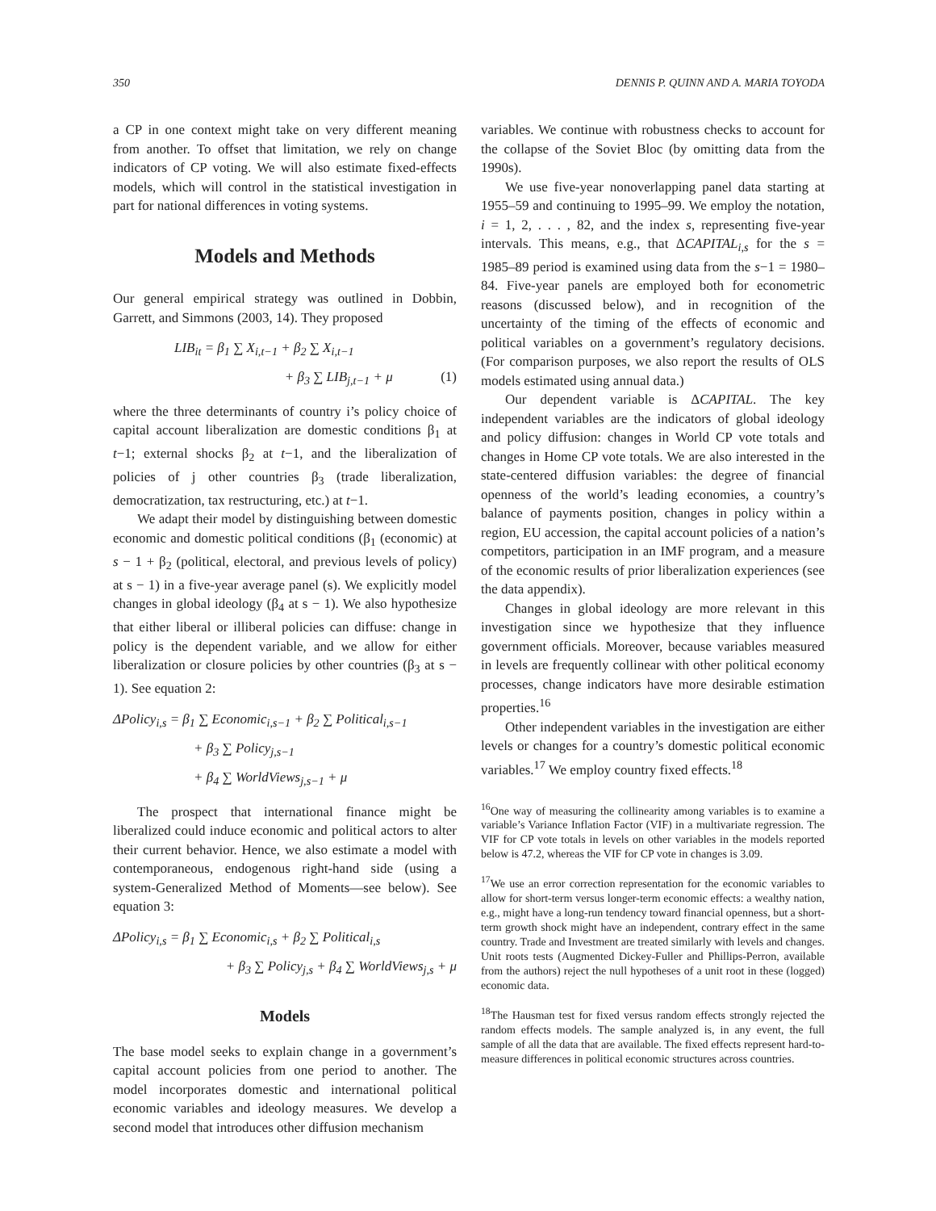350 DENNIS P. QUINN AND A. MARIA TOYODA
a CP in one context might take on very different meaning from another. To offset that limitation, we rely on change indicators of CP voting. We will also estimate fixed-effects models, which will control in the statistical investigation in part for national differences in voting systems.
Models and Methods
Our general empirical strategy was outlined in Dobbin, Garrett, and Simmons (2003, 14). They proposed
LIB<sub>it</sub> = β<sub>1</sub> ∑ X<sub>i,t−1</sub> + β<sub>2</sub> ∑ X<sub>i,t−1</sub>
+ β<sub>3</sub> ∑ LIB<sub>j,t−1</sub> + μ (1)
where the three determinants of country i’s policy choice of capital account liberalization are domestic conditions β<sub>1</sub> at t−1; external shocks β<sub>2</sub> at t−1, and the liberalization of policies of j other countries β<sub>3</sub> (trade liberalization, democratization, tax restructuring, etc.) at t−1.
We adapt their model by distinguishing between domestic economic and domestic political conditions (β<sub>1</sub> (economic) at s − 1 + β<sub>2</sub> (political, electoral, and previous levels of policy) at s − 1) in a five-year average panel (s). We explicitly model changes in global ideology (β<sub>4</sub> at s − 1). We also hypothesize that either liberal or illiberal policies can diffuse: change in policy is the dependent variable, and we allow for either liberalization or closure policies by other countries (β<sub>3</sub> at s − 1). See equation 2:
ΔPolicy<sub>i,s</sub> = β<sub>1</sub> ∑ Economic<sub>i,s−1</sub> + β<sub>2</sub> ∑ Political<sub>i,s−1</sub>
+ β<sub>3</sub> ∑ Policy<sub>j,s−1</sub>
+ β<sub>4</sub> ∑ WorldViews<sub>j,s−1</sub> + μ
The prospect that international finance might be liberalized could induce economic and political actors to alter their current behavior. Hence, we also estimate a model with contemporaneous, endogenous right-hand side (using a system-Generalized Method of Moments—see below). See equation 3:
ΔPolicy<sub>i,s</sub> = β<sub>1</sub> ∑ Economic<sub>i,s</sub> + β<sub>2</sub> ∑ Political<sub>i,s</sub>
+ β<sub>3</sub> ∑ Policy<sub>j,s</sub> + β<sub>4</sub> ∑ WorldViews<sub>j,s</sub> + μ
Models
The base model seeks to explain change in a government’s capital account policies from one period to another. The model incorporates domestic and international political economic variables and ideology measures. We develop a second model that introduces other diffusion mechanism
variables. We continue with robustness checks to account for the collapse of the Soviet Bloc (by omitting data from the 1990s).
We use five-year nonoverlapping panel data starting at 1955–59 and continuing to 1995–99. We employ the notation, i = 1, 2, . . . , 82, and the index s, representing five-year intervals. This means, e.g., that ΔCAPITAL<sub>i,s</sub> for the s = 1985–89 period is examined using data from the s−1 = 1980–84. Five-year panels are employed both for econometric reasons (discussed below), and in recognition of the uncertainty of the timing of the effects of economic and political variables on a government’s regulatory decisions. (For comparison purposes, we also report the results of OLS models estimated using annual data.)
Our dependent variable is ΔCAPITAL. The key independent variables are the indicators of global ideology and policy diffusion: changes in World CP vote totals and changes in Home CP vote totals. We are also interested in the state-centered diffusion variables: the degree of financial openness of the world’s leading economies, a country’s balance of payments position, changes in policy within a region, EU accession, the capital account policies of a nation’s competitors, participation in an IMF program, and a measure of the economic results of prior liberalization experiences (see the data appendix).
Changes in global ideology are more relevant in this investigation since we hypothesize that they influence government officials. Moreover, because variables measured in levels are frequently collinear with other political economy processes, change indicators have more desirable estimation properties.<sup>16</sup>
Other independent variables in the investigation are either levels or changes for a country’s domestic political economic variables.<sup>17</sup> We employ country fixed effects.<sup>18</sup>
<sup>16</sup> One way of measuring the collinearity among variables is to examine a variable’s Variance Inflation Factor (VIF) in a multivariate regression. The VIF for CP vote totals in levels on other variables in the models reported below is 47.2, whereas the VIF for CP vote in changes is 3.09.
<sup>17</sup> We use an error correction representation for the economic variables to allow for short-term versus longer-term economic effects: a wealthy nation, e.g., might have a long-run tendency toward financial openness, but a short-term growth shock might have an independent, contrary effect in the same country. Trade and Investment are treated similarly with levels and changes. Unit roots tests (Augmented Dickey-Fuller and Phillips-Perron, available from the authors) reject the null hypotheses of a unit root in these (logged) economic data.
<sup>18</sup> The Hausman test for fixed versus random effects strongly rejected the random effects models. The sample analyzed is, in any event, the full sample of all the data that are available. The fixed effects represent hard-to-measure differences in political economic structures across countries.